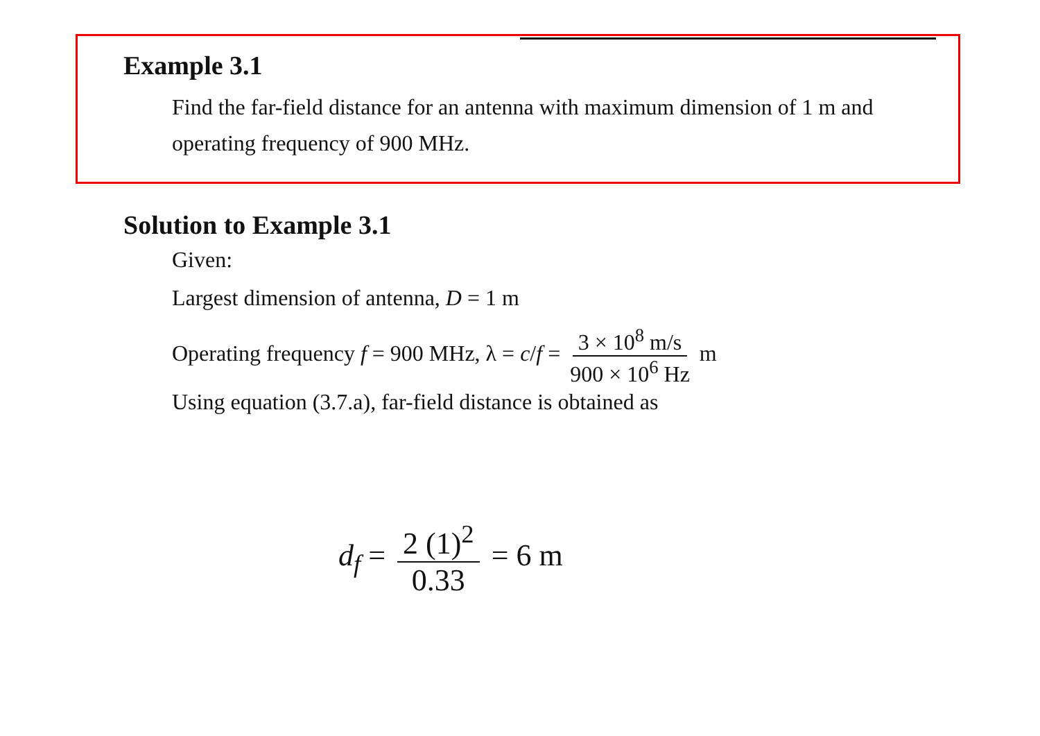Example 3.1
Find the far-field distance for an antenna with maximum dimension of 1 m and operating frequency of 900 MHz.
Solution to Example 3.1
Given:
Largest dimension of antenna, D = 1 m
Operating frequency f = 900 MHz, λ = c/f = 3 × 10<sup>8</sup> m/s 900 × 10<sup>6</sup> Hz m
Using equation (3.7.a), far-field distance is obtained as
d<sub>f</sub> = 2 (1)<sup>2</sup> 0.33 = 6 m